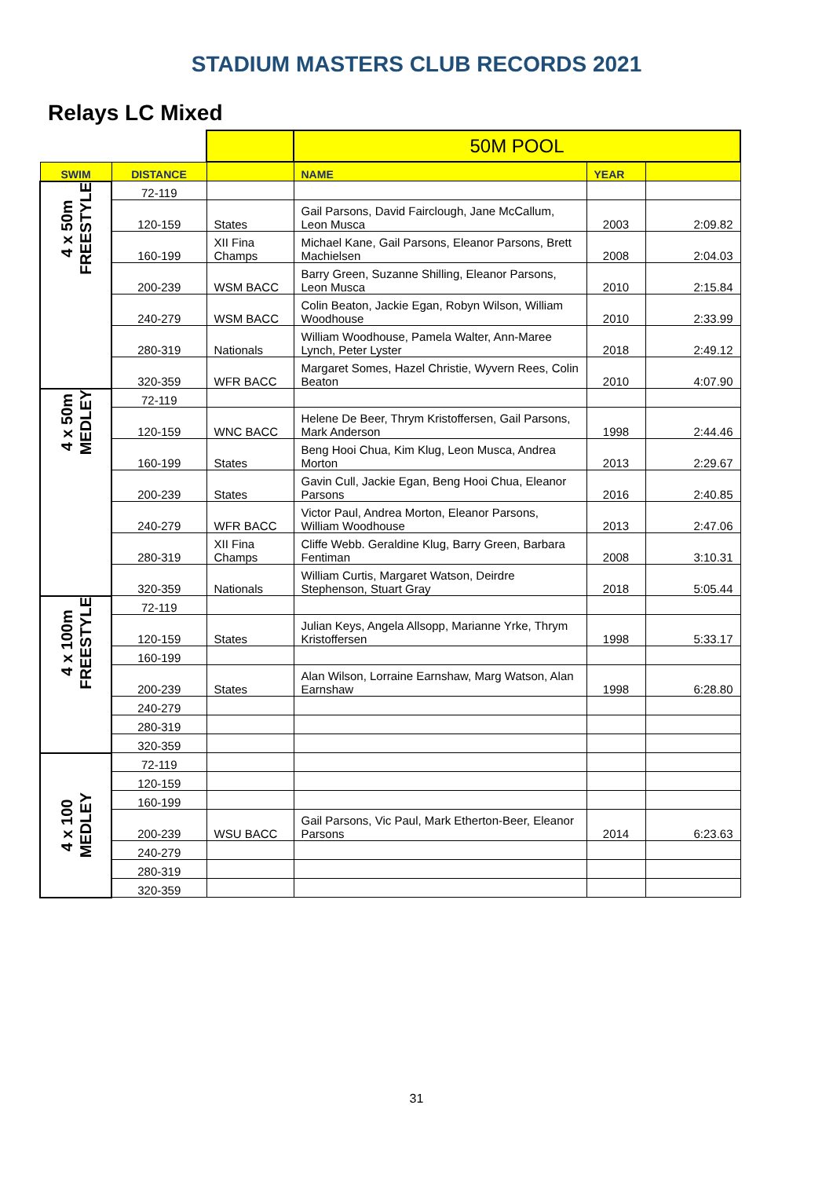STADIUM MASTERS CLUB RECORDS 2021
Relays LC Mixed
| | | | 50M POOL | | |
| SWIM | DISTANCE | | NAME | YEAR | |
| 4 x 50m FREESTYLE | 72-119 | | | | |
| | 120-159 | States | Gail Parsons, David Fairclough, Jane McCallum, Leon Musca | 2003 | 2:09.82 |
| | 160-199 | XII Fina Champs | Michael Kane, Gail Parsons, Eleanor Parsons, Brett Machielsen | 2008 | 2:04.03 |
| | 200-239 | WSM BACC | Barry Green, Suzanne Shilling, Eleanor Parsons, Leon Musca | 2010 | 2:15.84 |
| | 240-279 | WSM BACC | Colin Beaton, Jackie Egan, Robyn Wilson, William Woodhouse | 2010 | 2:33.99 |
| | 280-319 | Nationals | William Woodhouse, Pamela Walter, Ann-Maree Lynch, Peter Lyster | 2018 | 2:49.12 |
| | 320-359 | WFR BACC | Margaret Somes, Hazel Christie, Wyvern Rees, Colin Beaton | 2010 | 4:07.90 |
| 4 x 50m MEDLEY | 72-119 | | | | |
| | 120-159 | WNC BACC | Helene De Beer, Thrym Kristoffersen, Gail Parsons, Mark Anderson | 1998 | 2:44.46 |
| | 160-199 | States | Beng Hooi Chua, Kim Klug, Leon Musca, Andrea Morton | 2013 | 2:29.67 |
| | 200-239 | States | Gavin Cull, Jackie Egan, Beng Hooi Chua, Eleanor Parsons | 2016 | 2:40.85 |
| | 240-279 | WFR BACC | Victor Paul, Andrea Morton, Eleanor Parsons, William Woodhouse | 2013 | 2:47.06 |
| | 280-319 | XII Fina Champs | Cliffe Webb. Geraldine Klug, Barry Green, Barbara Fentiman | 2008 | 3:10.31 |
| | 320-359 | Nationals | William Curtis, Margaret Watson, Deirdre Stephenson, Stuart Gray | 2018 | 5:05.44 |
| 4 x 100m FREESTYLE | 72-119 | | | | |
| | 120-159 | States | Julian Keys, Angela Allsopp, Marianne Yrke, Thrym Kristoffersen | 1998 | 5:33.17 |
| | 160-199 | | | | |
| | 200-239 | States | Alan Wilson, Lorraine Earnshaw, Marg Watson, Alan Earnshaw | 1998 | 6:28.80 |
| | 240-279 | | | | |
| | 280-319 | | | | |
| | 320-359 | | | | |
| 4 x 100 MEDLEY | 72-119 | | | | |
| | 120-159 | | | | |
| | 160-199 | | | | |
| | 200-239 | WSU BACC | Gail Parsons, Vic Paul, Mark Etherton-Beer, Eleanor Parsons | 2014 | 6:23.63 |
| | 240-279 | | | | |
| | 280-319 | | | | |
| | 320-359 | | | | |
31